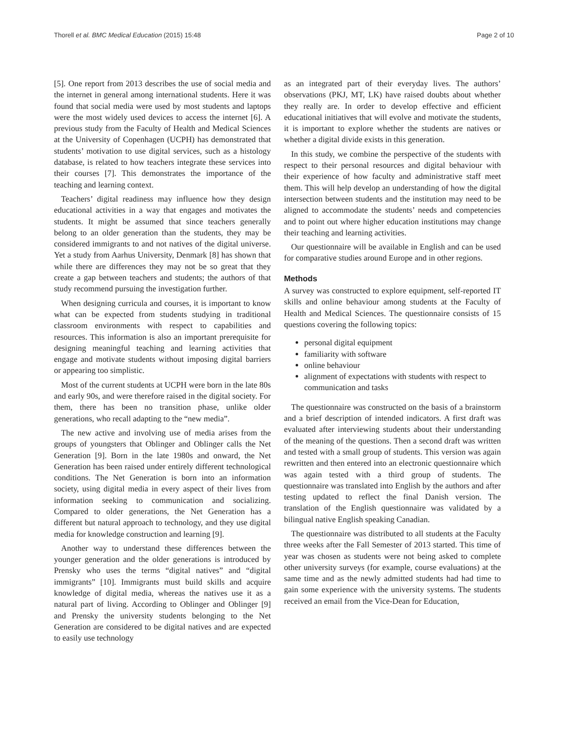Thorell et al. BMC Medical Education (2015) 15:48 Page 2 of 10
[5]. One report from 2013 describes the use of social media and the internet in general among international students. Here it was found that social media were used by most students and laptops were the most widely used devices to access the internet [6]. A previous study from the Faculty of Health and Medical Sciences at the University of Copenhagen (UCPH) has demonstrated that students’ motivation to use digital services, such as a histology database, is related to how teachers integrate these services into their courses [7]. This demonstrates the importance of the teaching and learning context.
Teachers’ digital readiness may influence how they design educational activities in a way that engages and motivates the students. It might be assumed that since teachers generally belong to an older generation than the students, they may be considered immigrants to and not natives of the digital universe. Yet a study from Aarhus University, Denmark [8] has shown that while there are differences they may not be so great that they create a gap between teachers and students; the authors of that study recommend pursuing the investigation further.
When designing curricula and courses, it is important to know what can be expected from students studying in traditional classroom environments with respect to capabilities and resources. This information is also an important prerequisite for designing meaningful teaching and learning activities that engage and motivate students without imposing digital barriers or appearing too simplistic.
Most of the current students at UCPH were born in the late 80s and early 90s, and were therefore raised in the digital society. For them, there has been no transition phase, unlike older generations, who recall adapting to the “new media”.
The new active and involving use of media arises from the groups of youngsters that Oblinger and Oblinger calls the Net Generation [9]. Born in the late 1980s and onward, the Net Generation has been raised under entirely different technological conditions. The Net Generation is born into an information society, using digital media in every aspect of their lives from information seeking to communication and socializing. Compared to older generations, the Net Generation has a different but natural approach to technology, and they use digital media for knowledge construction and learning [9].
Another way to understand these differences between the younger generation and the older generations is introduced by Prensky who uses the terms “digital natives” and “digital immigrants” [10]. Immigrants must build skills and acquire knowledge of digital media, whereas the natives use it as a natural part of living. According to Oblinger and Oblinger [9] and Prensky the university students belonging to the Net Generation are considered to be digital natives and are expected to easily use technology
as an integrated part of their everyday lives. The authors’ observations (PKJ, MT, LK) have raised doubts about whether they really are. In order to develop effective and efficient educational initiatives that will evolve and motivate the students, it is important to explore whether the students are natives or whether a digital divide exists in this generation.
In this study, we combine the perspective of the students with respect to their personal resources and digital behaviour with their experience of how faculty and administrative staff meet them. This will help develop an understanding of how the digital intersection between students and the institution may need to be aligned to accommodate the students’ needs and competencies and to point out where higher education institutions may change their teaching and learning activities.
Our questionnaire will be available in English and can be used for comparative studies around Europe and in other regions.
Methods
A survey was constructed to explore equipment, self-reported IT skills and online behaviour among students at the Faculty of Health and Medical Sciences. The questionnaire consists of 15 questions covering the following topics:
personal digital equipment
familiarity with software
online behaviour
alignment of expectations with students with respect to communication and tasks
The questionnaire was constructed on the basis of a brainstorm and a brief description of intended indicators. A first draft was evaluated after interviewing students about their understanding of the meaning of the questions. Then a second draft was written and tested with a small group of students. This version was again rewritten and then entered into an electronic questionnaire which was again tested with a third group of students. The questionnaire was translated into English by the authors and after testing updated to reflect the final Danish version. The translation of the English questionnaire was validated by a bilingual native English speaking Canadian.
The questionnaire was distributed to all students at the Faculty three weeks after the Fall Semester of 2013 started. This time of year was chosen as students were not being asked to complete other university surveys (for example, course evaluations) at the same time and as the newly admitted students had had time to gain some experience with the university systems. The students received an email from the Vice-Dean for Education,